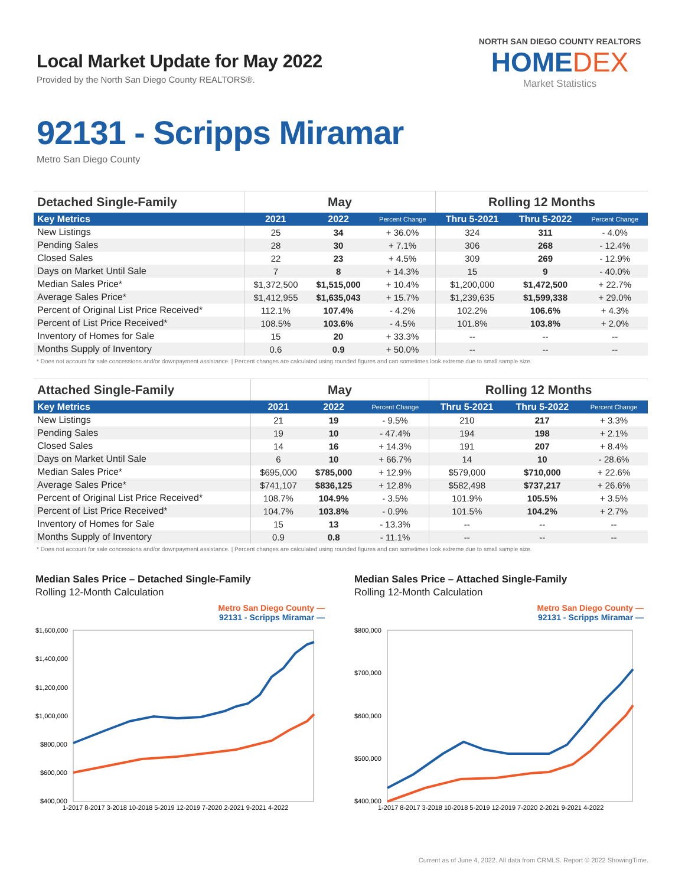Local Market Update for May 2022
Provided by the North San Diego County REALTORS®.
NORTH SAN DIEGO COUNTY REALTORS
HOMEDEX
Market Statistics
92131 - Scripps Miramar
Metro San Diego County
| Detached Single-Family | May | | | Rolling 12 Months | | |
| --- | --- | --- | --- | --- | --- | --- |
| Key Metrics | 2021 | 2022 | Percent Change | Thru 5-2021 | Thru 5-2022 | Percent Change |
| New Listings | 25 | 34 | + 36.0% | 324 | 311 | - 4.0% |
| Pending Sales | 28 | 30 | + 7.1% | 306 | 268 | - 12.4% |
| Closed Sales | 22 | 23 | + 4.5% | 309 | 269 | - 12.9% |
| Days on Market Until Sale | 7 | 8 | + 14.3% | 15 | 9 | - 40.0% |
| Median Sales Price* | $1,372,500 | $1,515,000 | + 10.4% | $1,200,000 | $1,472,500 | + 22.7% |
| Average Sales Price* | $1,412,955 | $1,635,043 | + 15.7% | $1,239,635 | $1,599,338 | + 29.0% |
| Percent of Original List Price Received* | 112.1% | 107.4% | - 4.2% | 102.2% | 106.6% | + 4.3% |
| Percent of List Price Received* | 108.5% | 103.6% | - 4.5% | 101.8% | 103.8% | + 2.0% |
| Inventory of Homes for Sale | 15 | 20 | + 33.3% | -- | -- | -- |
| Months Supply of Inventory | 0.6 | 0.9 | + 50.0% | -- | -- | -- |
* Does not account for sale concessions and/or downpayment assistance. | Percent changes are calculated using rounded figures and can sometimes look extreme due to small sample size.
| Attached Single-Family | May | | | Rolling 12 Months | | |
| --- | --- | --- | --- | --- | --- | --- |
| Key Metrics | 2021 | 2022 | Percent Change | Thru 5-2021 | Thru 5-2022 | Percent Change |
| New Listings | 21 | 19 | - 9.5% | 210 | 217 | + 3.3% |
| Pending Sales | 19 | 10 | - 47.4% | 194 | 198 | + 2.1% |
| Closed Sales | 14 | 16 | + 14.3% | 191 | 207 | + 8.4% |
| Days on Market Until Sale | 6 | 10 | + 66.7% | 14 | 10 | - 28.6% |
| Median Sales Price* | $695,000 | $785,000 | + 12.9% | $579,000 | $710,000 | + 22.6% |
| Average Sales Price* | $741,107 | $836,125 | + 12.8% | $582,498 | $737,217 | + 26.6% |
| Percent of Original List Price Received* | 108.7% | 104.9% | - 3.5% | 101.9% | 105.5% | + 3.5% |
| Percent of List Price Received* | 104.7% | 103.8% | - 0.9% | 101.5% | 104.2% | + 2.7% |
| Inventory of Homes for Sale | 15 | 13 | - 13.3% | -- | -- | -- |
| Months Supply of Inventory | 0.9 | 0.8 | - 11.1% | -- | -- | -- |
* Does not account for sale concessions and/or downpayment assistance. | Percent changes are calculated using rounded figures and can sometimes look extreme due to small sample size.
Median Sales Price – Detached Single-Family
Rolling 12-Month Calculation
Metro San Diego County —
92131 - Scripps Miramar —
$1,600,000
$1,400,000
$1,200,000
$1,000,000
$800,000
$600,000
$400,000
1-2017 8-2017 3-2018 10-2018 5-2019 12-2019 7-2020 2-2021 9-2021 4-2022
Median Sales Price – Attached Single-Family
Rolling 12-Month Calculation
Metro San Diego County —
92131 - Scripps Miramar —
$800,000
$700,000
$600,000
$500,000
$400,000
1-2017 8-2017 3-2018 10-2018 5-2019 12-2019 7-2020 2-2021 9-2021 4-2022
Current as of June 4, 2022. All data from CRMLS. Report © 2022 ShowingTime.